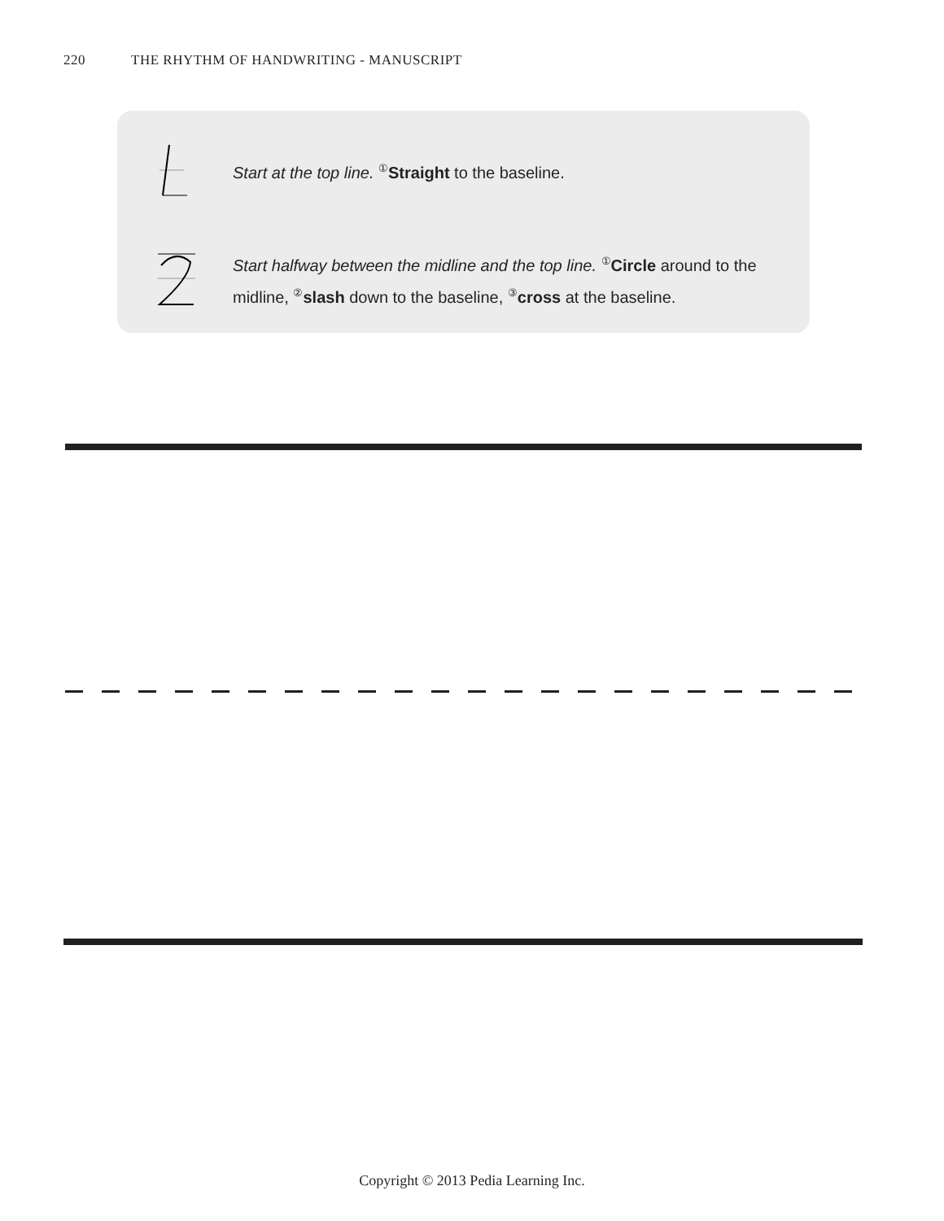220 THE RHYTHM OF HANDWRITING - MANUSCRIPT
Start at the top line. ① Straight to the baseline.
Start halfway between the midline and the top line. ① Circle around to the midline, ② slash down to the baseline, ③ cross at the baseline.
Copyright © 2013 Pedia Learning Inc.